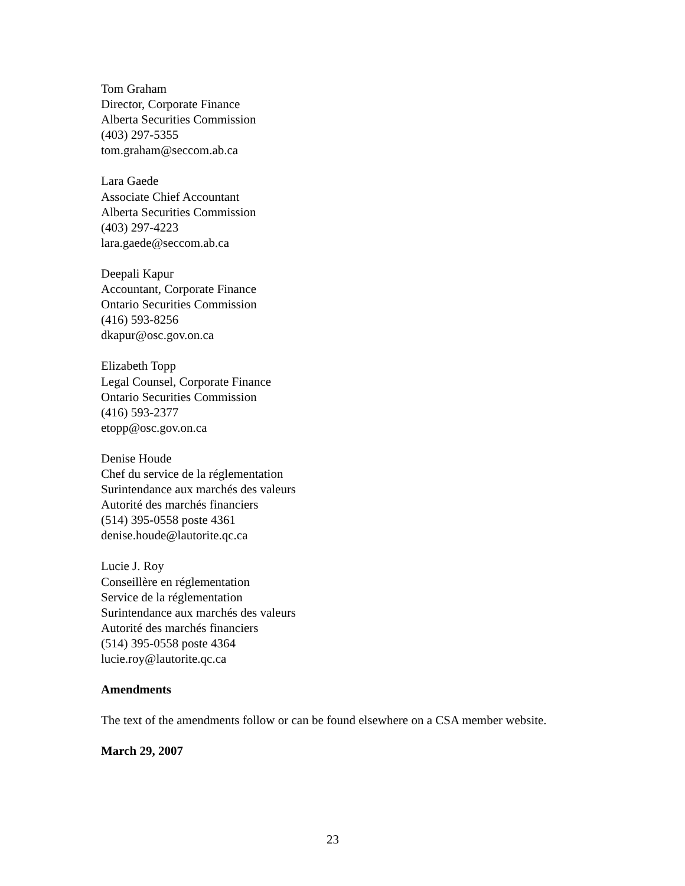Tom Graham
Director, Corporate Finance
Alberta Securities Commission
(403) 297-5355
tom.graham@seccom.ab.ca
Lara Gaede
Associate Chief Accountant
Alberta Securities Commission
(403) 297-4223
lara.gaede@seccom.ab.ca
Deepali Kapur
Accountant, Corporate Finance
Ontario Securities Commission
(416) 593-8256
dkapur@osc.gov.on.ca
Elizabeth Topp
Legal Counsel, Corporate Finance
Ontario Securities Commission
(416) 593-2377
etopp@osc.gov.on.ca
Denise Houde
Chef du service de la réglementation
Surintendance aux marchés des valeurs
Autorité des marchés financiers
(514) 395-0558 poste 4361
denise.houde@lautorite.qc.ca
Lucie J. Roy
Conseillère en réglementation
Service de la réglementation
Surintendance aux marchés des valeurs
Autorité des marchés financiers
(514) 395-0558 poste 4364
lucie.roy@lautorite.qc.ca
Amendments
The text of the amendments follow or can be found elsewhere on a CSA member website.
March 29, 2007
23